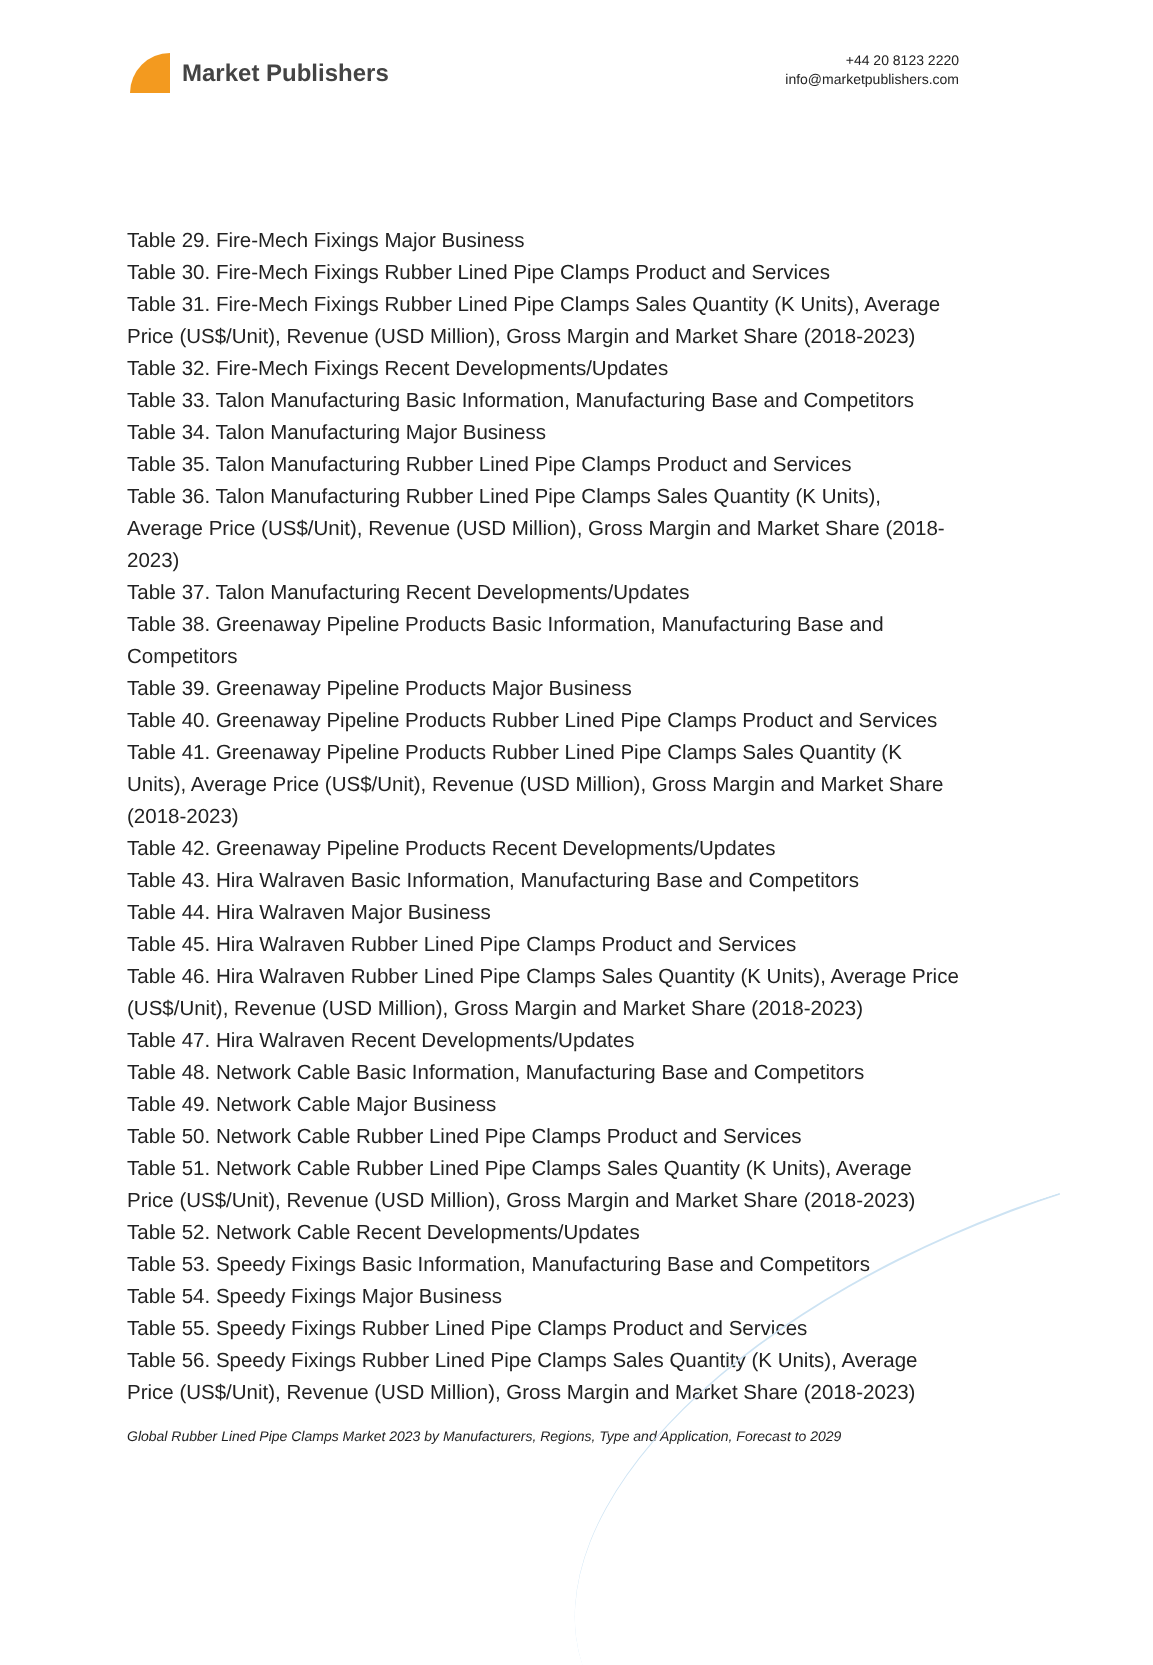Market Publishers
+44 20 8123 2220
info@marketpublishers.com
Table 29. Fire-Mech Fixings Major Business
Table 30. Fire-Mech Fixings Rubber Lined Pipe Clamps Product and Services
Table 31. Fire-Mech Fixings Rubber Lined Pipe Clamps Sales Quantity (K Units), Average Price (US$/Unit), Revenue (USD Million), Gross Margin and Market Share (2018-2023)
Table 32. Fire-Mech Fixings Recent Developments/Updates
Table 33. Talon Manufacturing Basic Information, Manufacturing Base and Competitors
Table 34. Talon Manufacturing Major Business
Table 35. Talon Manufacturing Rubber Lined Pipe Clamps Product and Services
Table 36. Talon Manufacturing Rubber Lined Pipe Clamps Sales Quantity (K Units), Average Price (US$/Unit), Revenue (USD Million), Gross Margin and Market Share (2018-2023)
Table 37. Talon Manufacturing Recent Developments/Updates
Table 38. Greenaway Pipeline Products Basic Information, Manufacturing Base and Competitors
Table 39. Greenaway Pipeline Products Major Business
Table 40. Greenaway Pipeline Products Rubber Lined Pipe Clamps Product and Services
Table 41. Greenaway Pipeline Products Rubber Lined Pipe Clamps Sales Quantity (K Units), Average Price (US$/Unit), Revenue (USD Million), Gross Margin and Market Share (2018-2023)
Table 42. Greenaway Pipeline Products Recent Developments/Updates
Table 43. Hira Walraven Basic Information, Manufacturing Base and Competitors
Table 44. Hira Walraven Major Business
Table 45. Hira Walraven Rubber Lined Pipe Clamps Product and Services
Table 46. Hira Walraven Rubber Lined Pipe Clamps Sales Quantity (K Units), Average Price (US$/Unit), Revenue (USD Million), Gross Margin and Market Share (2018-2023)
Table 47. Hira Walraven Recent Developments/Updates
Table 48. Network Cable Basic Information, Manufacturing Base and Competitors
Table 49. Network Cable Major Business
Table 50. Network Cable Rubber Lined Pipe Clamps Product and Services
Table 51. Network Cable Rubber Lined Pipe Clamps Sales Quantity (K Units), Average Price (US$/Unit), Revenue (USD Million), Gross Margin and Market Share (2018-2023)
Table 52. Network Cable Recent Developments/Updates
Table 53. Speedy Fixings Basic Information, Manufacturing Base and Competitors
Table 54. Speedy Fixings Major Business
Table 55. Speedy Fixings Rubber Lined Pipe Clamps Product and Services
Table 56. Speedy Fixings Rubber Lined Pipe Clamps Sales Quantity (K Units), Average Price (US$/Unit), Revenue (USD Million), Gross Margin and Market Share (2018-2023)
Global Rubber Lined Pipe Clamps Market 2023 by Manufacturers, Regions, Type and Application, Forecast to 2029